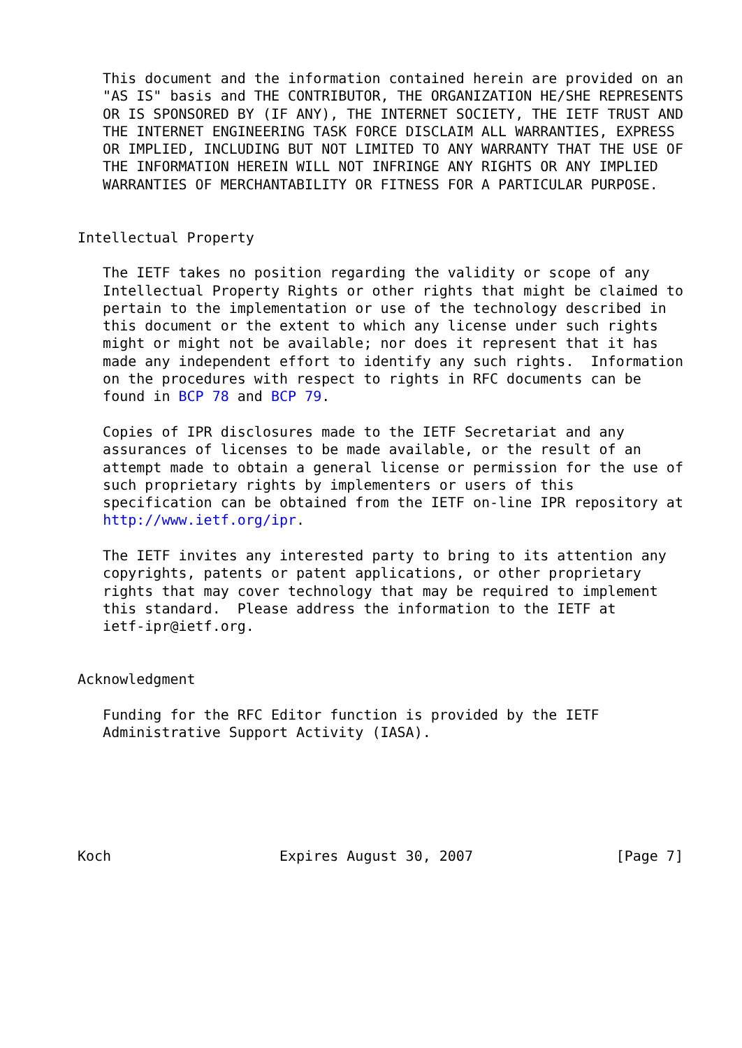This document and the information contained herein are provided on an
   "AS IS" basis and THE CONTRIBUTOR, THE ORGANIZATION HE/SHE REPRESENTS
   OR IS SPONSORED BY (IF ANY), THE INTERNET SOCIETY, THE IETF TRUST AND
   THE INTERNET ENGINEERING TASK FORCE DISCLAIM ALL WARRANTIES, EXPRESS
   OR IMPLIED, INCLUDING BUT NOT LIMITED TO ANY WARRANTY THAT THE USE OF
   THE INFORMATION HEREIN WILL NOT INFRINGE ANY RIGHTS OR ANY IMPLIED
   WARRANTIES OF MERCHANTABILITY OR FITNESS FOR A PARTICULAR PURPOSE.


Intellectual Property

   The IETF takes no position regarding the validity or scope of any
   Intellectual Property Rights or other rights that might be claimed to
   pertain to the implementation or use of the technology described in
   this document or the extent to which any license under such rights
   might or might not be available; nor does it represent that it has
   made any independent effort to identify any such rights.  Information
   on the procedures with respect to rights in RFC documents can be
   found in BCP 78 and BCP 79.

   Copies of IPR disclosures made to the IETF Secretariat and any
   assurances of licenses to be made available, or the result of an
   attempt made to obtain a general license or permission for the use of
   such proprietary rights by implementers or users of this
   specification can be obtained from the IETF on-line IPR repository at
   http://www.ietf.org/ipr.

   The IETF invites any interested party to bring to its attention any
   copyrights, patents or patent applications, or other proprietary
   rights that may cover technology that may be required to implement
   this standard.  Please address the information to the IETF at
   ietf-ipr@ietf.org.


Acknowledgment

   Funding for the RFC Editor function is provided by the IETF
   Administrative Support Activity (IASA).






Koch                    Expires August 30, 2007                 [Page 7]